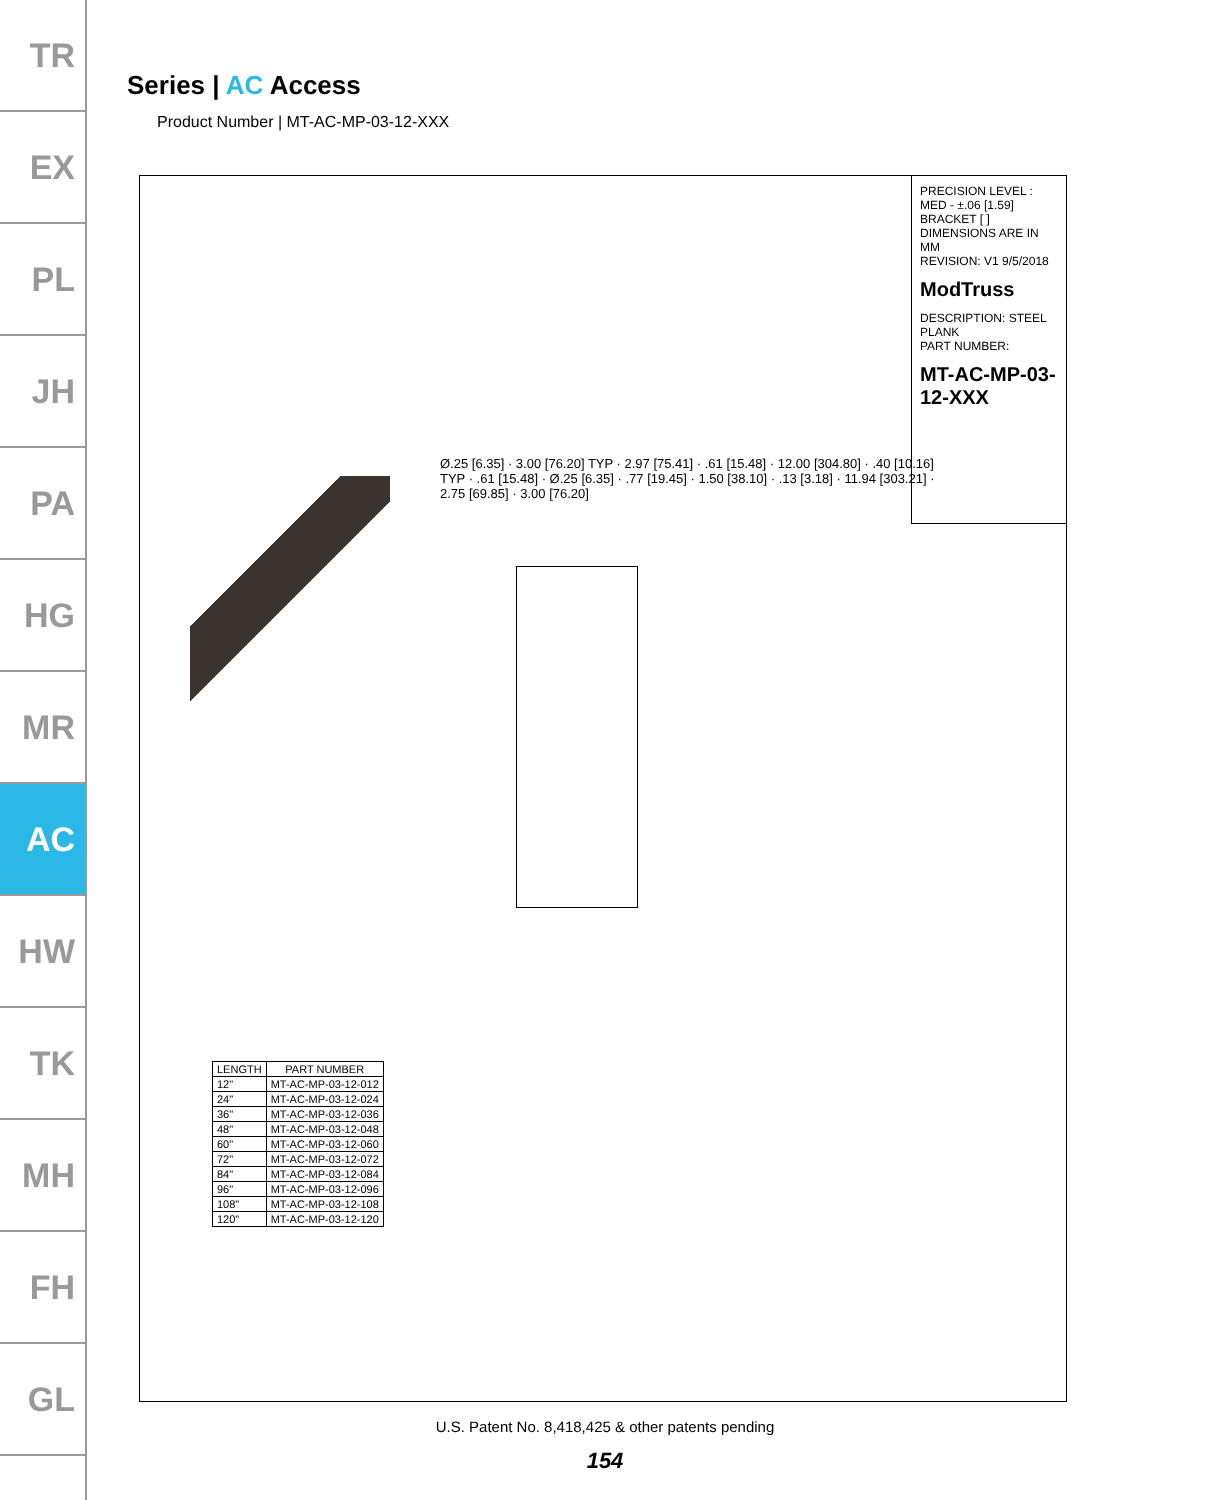TR
EX
PL
JH
PA
HG
MR
AC
HW
TK
MH
FH
GL
Series | AC Access
Product Number | MT-AC-MP-03-12-XXX
PRECISION LEVEL : MED - ±.06 [1.59] BRACKET [ ] DIMENSIONS ARE IN MM
REVISION: V1 9/5/2018
ModTruss
DESCRIPTION: STEEL PLANK
PART NUMBER:
MT-AC-MP-03-12-XXX
Ø.25 [6.35] · 3.00 [76.20] TYP · 2.97 [75.41] · .61 [15.48] · 12.00 [304.80] · .40 [10.16] TYP · .61 [15.48] · Ø.25 [6.35] · .77 [19.45] · 1.50 [38.10] · .13 [3.18] · 11.94 [303.21] · 2.75 [69.85] · 3.00 [76.20]
| LENGTH | PART NUMBER |
| --- | --- |
| 12" | MT-AC-MP-03-12-012 |
| 24" | MT-AC-MP-03-12-024 |
| 36" | MT-AC-MP-03-12-036 |
| 48" | MT-AC-MP-03-12-048 |
| 60" | MT-AC-MP-03-12-060 |
| 72" | MT-AC-MP-03-12-072 |
| 84" | MT-AC-MP-03-12-084 |
| 96" | MT-AC-MP-03-12-096 |
| 108" | MT-AC-MP-03-12-108 |
| 120" | MT-AC-MP-03-12-120 |
U.S. Patent No. 8,418,425 & other patents pending
154